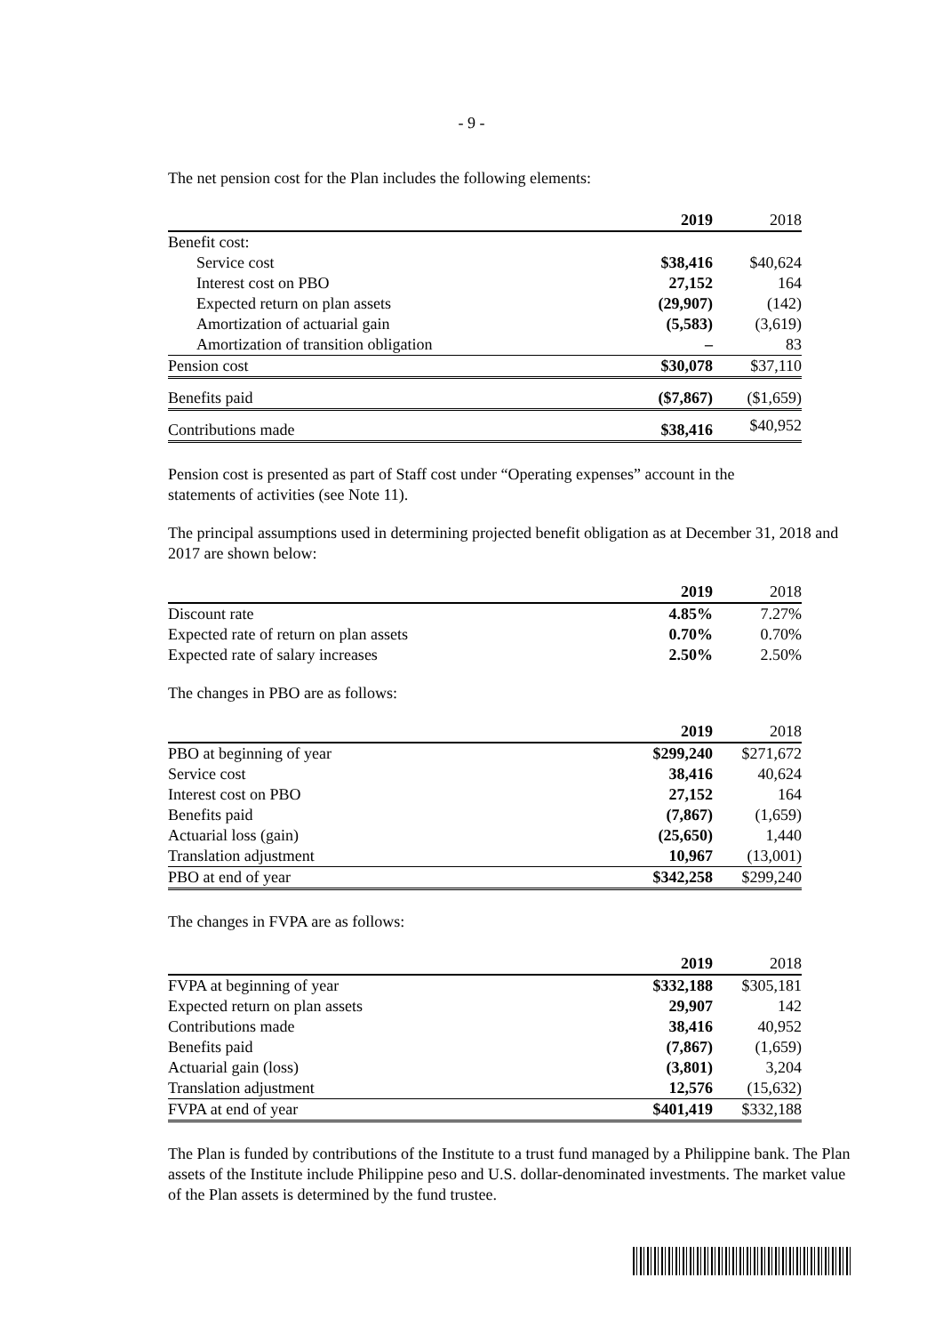- 9 -
The net pension cost for the Plan includes the following elements:
| | 2019 | 2018 |
| Benefit cost: | | |
| Service cost | $38,416 | $40,624 |
| Interest cost on PBO | 27,152 | 164 |
| Expected return on plan assets | (29,907) | (142) |
| Amortization of actuarial gain | (5,583) | (3,619) |
| Amortization of transition obligation | – | 83 |
| Pension cost | $30,078 | $37,110 |
| Benefits paid | ($7,867) | ($1,659) |
| Contributions made | $38,416 | $40,952 |
Pension cost is presented as part of Staff cost under “Operating expenses” account in the statements of activities (see Note 11).
The principal assumptions used in determining projected benefit obligation as at December 31, 2018 and 2017 are shown below:
| | 2019 | 2018 |
| Discount rate | 4.85% | 7.27% |
| Expected rate of return on plan assets | 0.70% | 0.70% |
| Expected rate of salary increases | 2.50% | 2.50% |
The changes in PBO are as follows:
| | 2019 | 2018 |
| PBO at beginning of year | $299,240 | $271,672 |
| Service cost | 38,416 | 40,624 |
| Interest cost on PBO | 27,152 | 164 |
| Benefits paid | (7,867) | (1,659) |
| Actuarial loss (gain) | (25,650) | 1,440 |
| Translation adjustment | 10,967 | (13,001) |
| PBO at end of year | $342,258 | $299,240 |
The changes in FVPA are as follows:
| | 2019 | 2018 |
| FVPA at beginning of year | $332,188 | $305,181 |
| Expected return on plan assets | 29,907 | 142 |
| Contributions made | 38,416 | 40,952 |
| Benefits paid | (7,867) | (1,659) |
| Actuarial gain (loss) | (3,801) | 3,204 |
| Translation adjustment | 12,576 | (15,632) |
| FVPA at end of year | $401,419 | $332,188 |
The Plan is funded by contributions of the Institute to a trust fund managed by a Philippine bank. The Plan assets of the Institute include Philippine peso and U.S. dollar-denominated investments. The market value of the Plan assets is determined by the fund trustee.